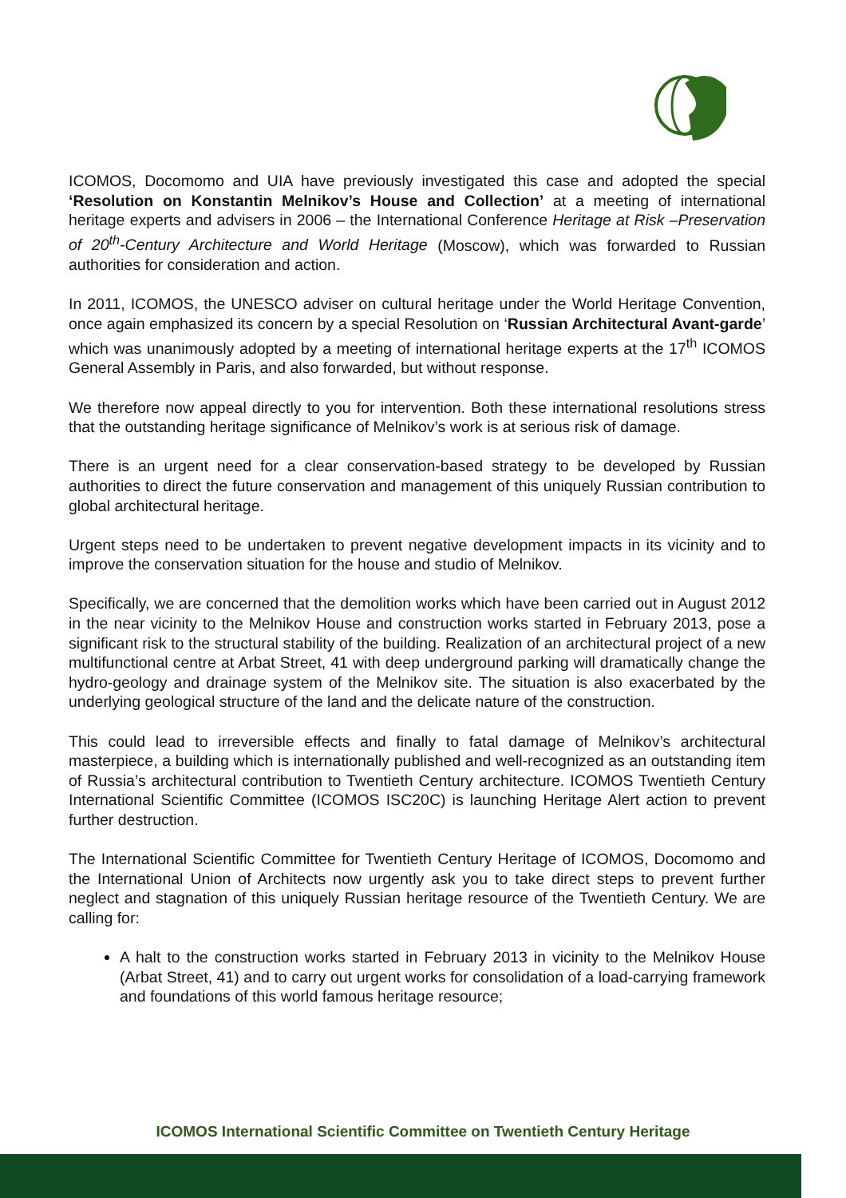ICOMOS, Docomomo and UIA have previously investigated this case and adopted the special ‘Resolution on Konstantin Melnikov’s House and Collection’ at a meeting of international heritage experts and advisers in 2006 – the International Conference Heritage at Risk –Preservation of 20<sup>th</sup>-Century Architecture and World Heritage (Moscow), which was forwarded to Russian authorities for consideration and action.
In 2011, ICOMOS, the UNESCO adviser on cultural heritage under the World Heritage Convention, once again emphasized its concern by a special Resolution on ‘Russian Architectural Avant-garde’ which was unanimously adopted by a meeting of international heritage experts at the 17<sup>th</sup> ICOMOS General Assembly in Paris, and also forwarded, but without response.
We therefore now appeal directly to you for intervention. Both these international resolutions stress that the outstanding heritage significance of Melnikov’s work is at serious risk of damage.
There is an urgent need for a clear conservation-based strategy to be developed by Russian authorities to direct the future conservation and management of this uniquely Russian contribution to global architectural heritage.
Urgent steps need to be undertaken to prevent negative development impacts in its vicinity and to improve the conservation situation for the house and studio of Melnikov.
Specifically, we are concerned that the demolition works which have been carried out in August 2012 in the near vicinity to the Melnikov House and construction works started in February 2013, pose a significant risk to the structural stability of the building. Realization of an architectural project of a new multifunctional centre at Arbat Street, 41 with deep underground parking will dramatically change the hydro-geology and drainage system of the Melnikov site. The situation is also exacerbated by the underlying geological structure of the land and the delicate nature of the construction.
This could lead to irreversible effects and finally to fatal damage of Melnikov’s architectural masterpiece, a building which is internationally published and well-recognized as an outstanding item of Russia’s architectural contribution to Twentieth Century architecture. ICOMOS Twentieth Century International Scientific Committee (ICOMOS ISC20C) is launching Heritage Alert action to prevent further destruction.
The International Scientific Committee for Twentieth Century Heritage of ICOMOS, Docomomo and the International Union of Architects now urgently ask you to take direct steps to prevent further neglect and stagnation of this uniquely Russian heritage resource of the Twentieth Century. We are calling for:
A halt to the construction works started in February 2013 in vicinity to the Melnikov House (Arbat Street, 41) and to carry out urgent works for consolidation of a load-carrying framework and foundations of this world famous heritage resource;
ICOMOS International Scientific Committee on Twentieth Century Heritage